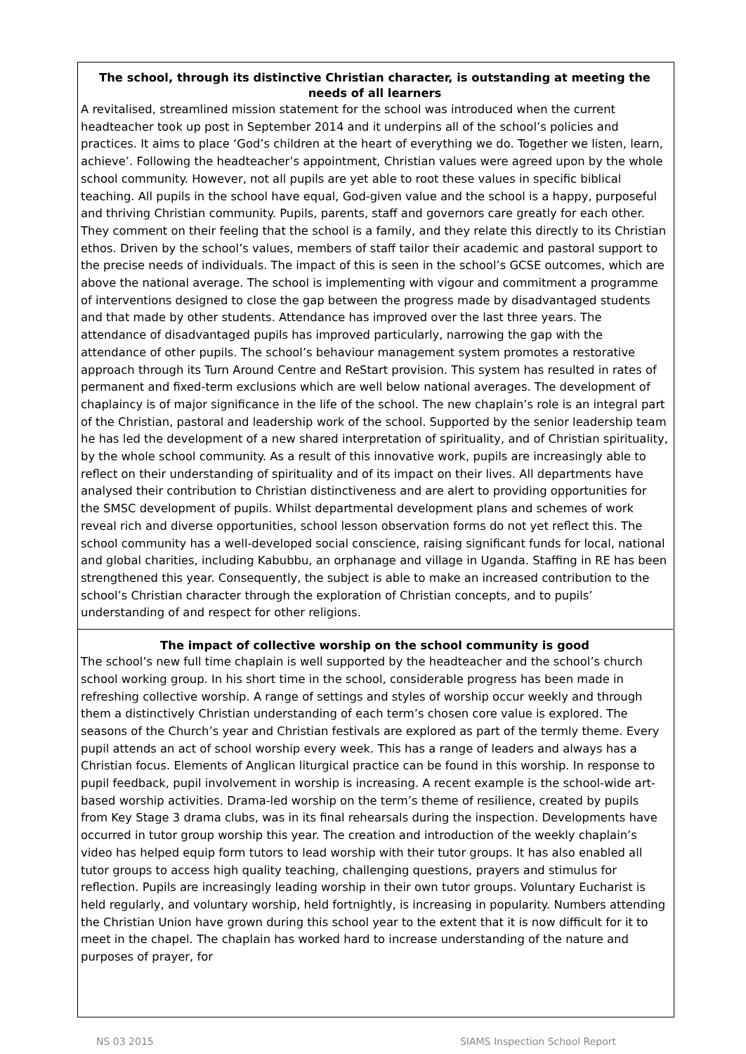The school, through its distinctive Christian character, is outstanding at meeting the needs of all learners
A revitalised, streamlined mission statement for the school was introduced when the current headteacher took up post in September 2014 and it underpins all of the school’s policies and practices. It aims to place ‘God’s children at the heart of everything we do. Together we listen, learn, achieve’. Following the headteacher’s appointment, Christian values were agreed upon by the whole school community. However, not all pupils are yet able to root these values in specific biblical teaching. All pupils in the school have equal, God-given value and the school is a happy, purposeful and thriving Christian community. Pupils, parents, staff and governors care greatly for each other. They comment on their feeling that the school is a family, and they relate this directly to its Christian ethos. Driven by the school’s values, members of staff tailor their academic and pastoral support to the precise needs of individuals. The impact of this is seen in the school’s GCSE outcomes, which are above the national average. The school is implementing with vigour and commitment a programme of interventions designed to close the gap between the progress made by disadvantaged students and that made by other students. Attendance has improved over the last three years. The attendance of disadvantaged pupils has improved particularly, narrowing the gap with the attendance of other pupils. The school’s behaviour management system promotes a restorative approach through its Turn Around Centre and ReStart provision. This system has resulted in rates of permanent and fixed-term exclusions which are well below national averages. The development of chaplaincy is of major significance in the life of the school. The new chaplain’s role is an integral part of the Christian, pastoral and leadership work of the school. Supported by the senior leadership team he has led the development of a new shared interpretation of spirituality, and of Christian spirituality, by the whole school community. As a result of this innovative work, pupils are increasingly able to reflect on their understanding of spirituality and of its impact on their lives. All departments have analysed their contribution to Christian distinctiveness and are alert to providing opportunities for the SMSC development of pupils. Whilst departmental development plans and schemes of work reveal rich and diverse opportunities, school lesson observation forms do not yet reflect this. The school community has a well-developed social conscience, raising significant funds for local, national and global charities, including Kabubbu, an orphanage and village in Uganda. Staffing in RE has been strengthened this year. Consequently, the subject is able to make an increased contribution to the school’s Christian character through the exploration of Christian concepts, and to pupils’ understanding of and respect for other religions.
The impact of collective worship on the school community is good
The school’s new full time chaplain is well supported by the headteacher and the school’s church school working group. In his short time in the school, considerable progress has been made in refreshing collective worship. A range of settings and styles of worship occur weekly and through them a distinctively Christian understanding of each term’s chosen core value is explored. The seasons of the Church’s year and Christian festivals are explored as part of the termly theme. Every pupil attends an act of school worship every week. This has a range of leaders and always has a Christian focus. Elements of Anglican liturgical practice can be found in this worship. In response to pupil feedback, pupil involvement in worship is increasing. A recent example is the school-wide art-based worship activities. Drama-led worship on the term’s theme of resilience, created by pupils from Key Stage 3 drama clubs, was in its final rehearsals during the inspection. Developments have occurred in tutor group worship this year. The creation and introduction of the weekly chaplain’s video has helped equip form tutors to lead worship with their tutor groups. It has also enabled all tutor groups to access high quality teaching, challenging questions, prayers and stimulus for reflection. Pupils are increasingly leading worship in their own tutor groups. Voluntary Eucharist is held regularly, and voluntary worship, held fortnightly, is increasing in popularity. Numbers attending the Christian Union have grown during this school year to the extent that it is now difficult for it to meet in the chapel. The chaplain has worked hard to increase understanding of the nature and purposes of prayer, for
NS 03 2015 SIAMS Inspection School Report